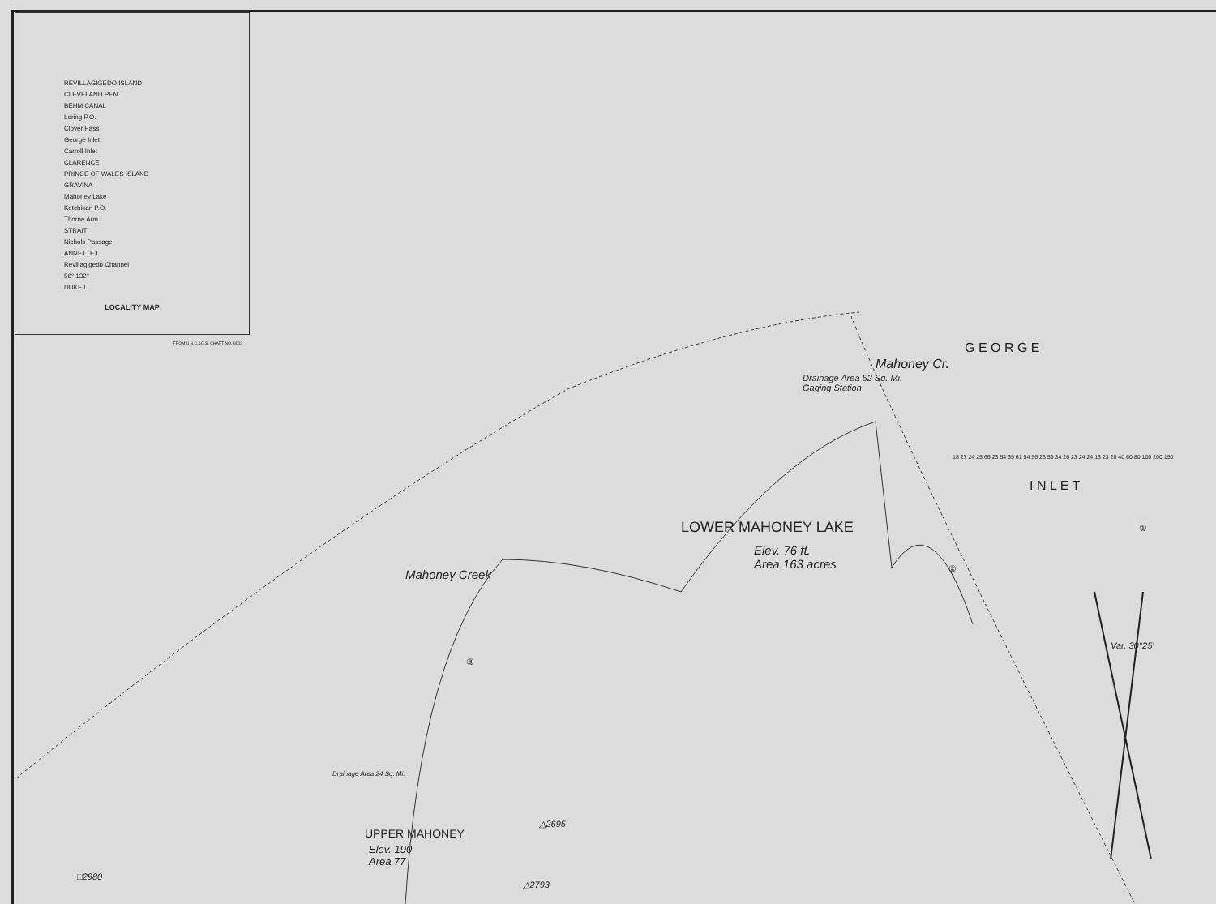REVILLAGIGEDO ISLAND
CLEVELAND PEN.
BEHM CANAL
Loring P.O.
Clover Pass
George Inlet
Carroll Inlet
CLARENCE
PRINCE OF WALES ISLAND
GRAVINA
Mahoney Lake
Ketchikan P.O.
Thorne Arm
STRAIT
Nichols Passage
ANNETTE I.
Revillagigedo Channel
56° 132°
DUKE I.
LOCALITY MAP
FROM U.S.C.&G.S. CHART NO. 8002
Drainage Area 52 Sq. Mi.
Gaging Station
Mahoney Cr.
G E O R G E
I N L E T
LOWER MAHONEY LAKE
Elev. 76 ft.
Area 163 acres
18 27 24 25 66 23 54 65 61 54 56 23 59 34 26 23 24 24 13 23 20 40 60 80 100 200 150
Mahoney Creek
③
①
②
Var. 30°25'
Drainage Area 24 Sq. Mi.
△2695
△2793
□2980
UPPER MAHONEY
Elev. 190
Area 77